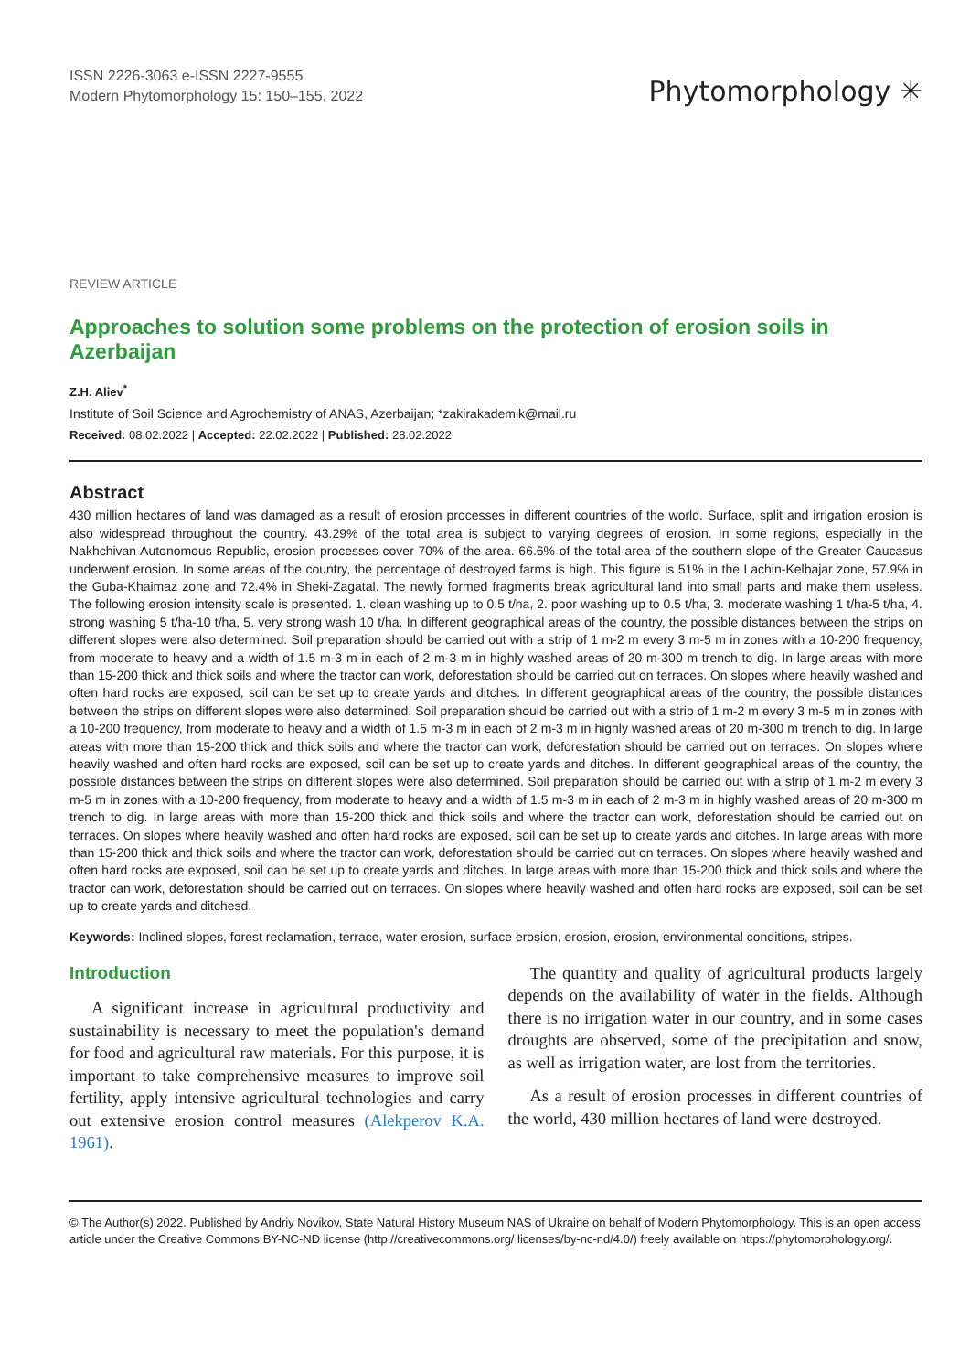ISSN 2226-3063 e-ISSN 2227-9555
Modern Phytomorphology 15: 150–155, 2022
Phytomorphology ✳
REVIEW ARTICLE
Approaches to solution some problems on the protection of erosion soils in Azerbaijan
Z.H. Aliev<sup>*</sup>
Institute of Soil Science and Agrochemistry of ANAS, Azerbaijan; *zakirakademik@mail.ru
Received: 08.02.2022 | Accepted: 22.02.2022 | Published: 28.02.2022
Abstract
430 million hectares of land was damaged as a result of erosion processes in different countries of the world. Surface, split and irrigation erosion is also widespread throughout the country. 43.29% of the total area is subject to varying degrees of erosion. In some regions, especially in the Nakhchivan Autonomous Republic, erosion processes cover 70% of the area. 66.6% of the total area of the southern slope of the Greater Caucasus underwent erosion. In some areas of the country, the percentage of destroyed farms is high. This figure is 51% in the Lachin-Kelbajar zone, 57.9% in the Guba-Khaimaz zone and 72.4% in Sheki-Zagatal. The newly formed fragments break agricultural land into small parts and make them useless. The following erosion intensity scale is presented. 1. clean washing up to 0.5 t/ha, 2. poor washing up to 0.5 t/ha, 3. moderate washing 1 t/ha-5 t/ha, 4. strong washing 5 t/ha-10 t/ha, 5. very strong wash 10 t/ha. In different geographical areas of the country, the possible distances between the strips on different slopes were also determined. Soil preparation should be carried out with a strip of 1 m-2 m every 3 m-5 m in zones with a 10-200 frequency, from moderate to heavy and a width of 1.5 m-3 m in each of 2 m-3 m in highly washed areas of 20 m-300 m trench to dig. In large areas with more than 15-200 thick and thick soils and where the tractor can work, deforestation should be carried out on terraces. On slopes where heavily washed and often hard rocks are exposed, soil can be set up to create yards and ditches. In different geographical areas of the country, the possible distances between the strips on different slopes were also determined. Soil preparation should be carried out with a strip of 1 m-2 m every 3 m-5 m in zones with a 10-200 frequency, from moderate to heavy and a width of 1.5 m-3 m in each of 2 m-3 m in highly washed areas of 20 m-300 m trench to dig. In large areas with more than 15-200 thick and thick soils and where the tractor can work, deforestation should be carried out on terraces. On slopes where heavily washed and often hard rocks are exposed, soil can be set up to create yards and ditches. In different geographical areas of the country, the possible distances between the strips on different slopes were also determined. Soil preparation should be carried out with a strip of 1 m-2 m every 3 m-5 m in zones with a 10-200 frequency, from moderate to heavy and a width of 1.5 m-3 m in each of 2 m-3 m in highly washed areas of 20 m-300 m trench to dig. In large areas with more than 15-200 thick and thick soils and where the tractor can work, deforestation should be carried out on terraces. On slopes where heavily washed and often hard rocks are exposed, soil can be set up to create yards and ditches. In large areas with more than 15-200 thick and thick soils and where the tractor can work, deforestation should be carried out on terraces. On slopes where heavily washed and often hard rocks are exposed, soil can be set up to create yards and ditches. In large areas with more than 15-200 thick and thick soils and where the tractor can work, deforestation should be carried out on terraces. On slopes where heavily washed and often hard rocks are exposed, soil can be set up to create yards and ditchesd.
Keywords: Inclined slopes, forest reclamation, terrace, water erosion, surface erosion, erosion, erosion, environmental conditions, stripes.
Introduction
A significant increase in agricultural productivity and sustainability is necessary to meet the population's demand for food and agricultural raw materials. For this purpose, it is important to take comprehensive measures to improve soil fertility, apply intensive agricultural technologies and carry out extensive erosion control measures (Alekperov K.A. 1961).
The quantity and quality of agricultural products largely depends on the availability of water in the fields. Although there is no irrigation water in our country, and in some cases droughts are observed, some of the precipitation and snow, as well as irrigation water, are lost from the territories.
As a result of erosion processes in different countries of the world, 430 million hectares of land were destroyed.
© The Author(s) 2022. Published by Andriy Novikov, State Natural History Museum NAS of Ukraine on behalf of Modern Phytomorphology. This is an open access article under the Creative Commons BY-NC-ND license (http://creativecommons.org/ licenses/by-nc-nd/4.0/) freely available on https://phytomorphology.org/.